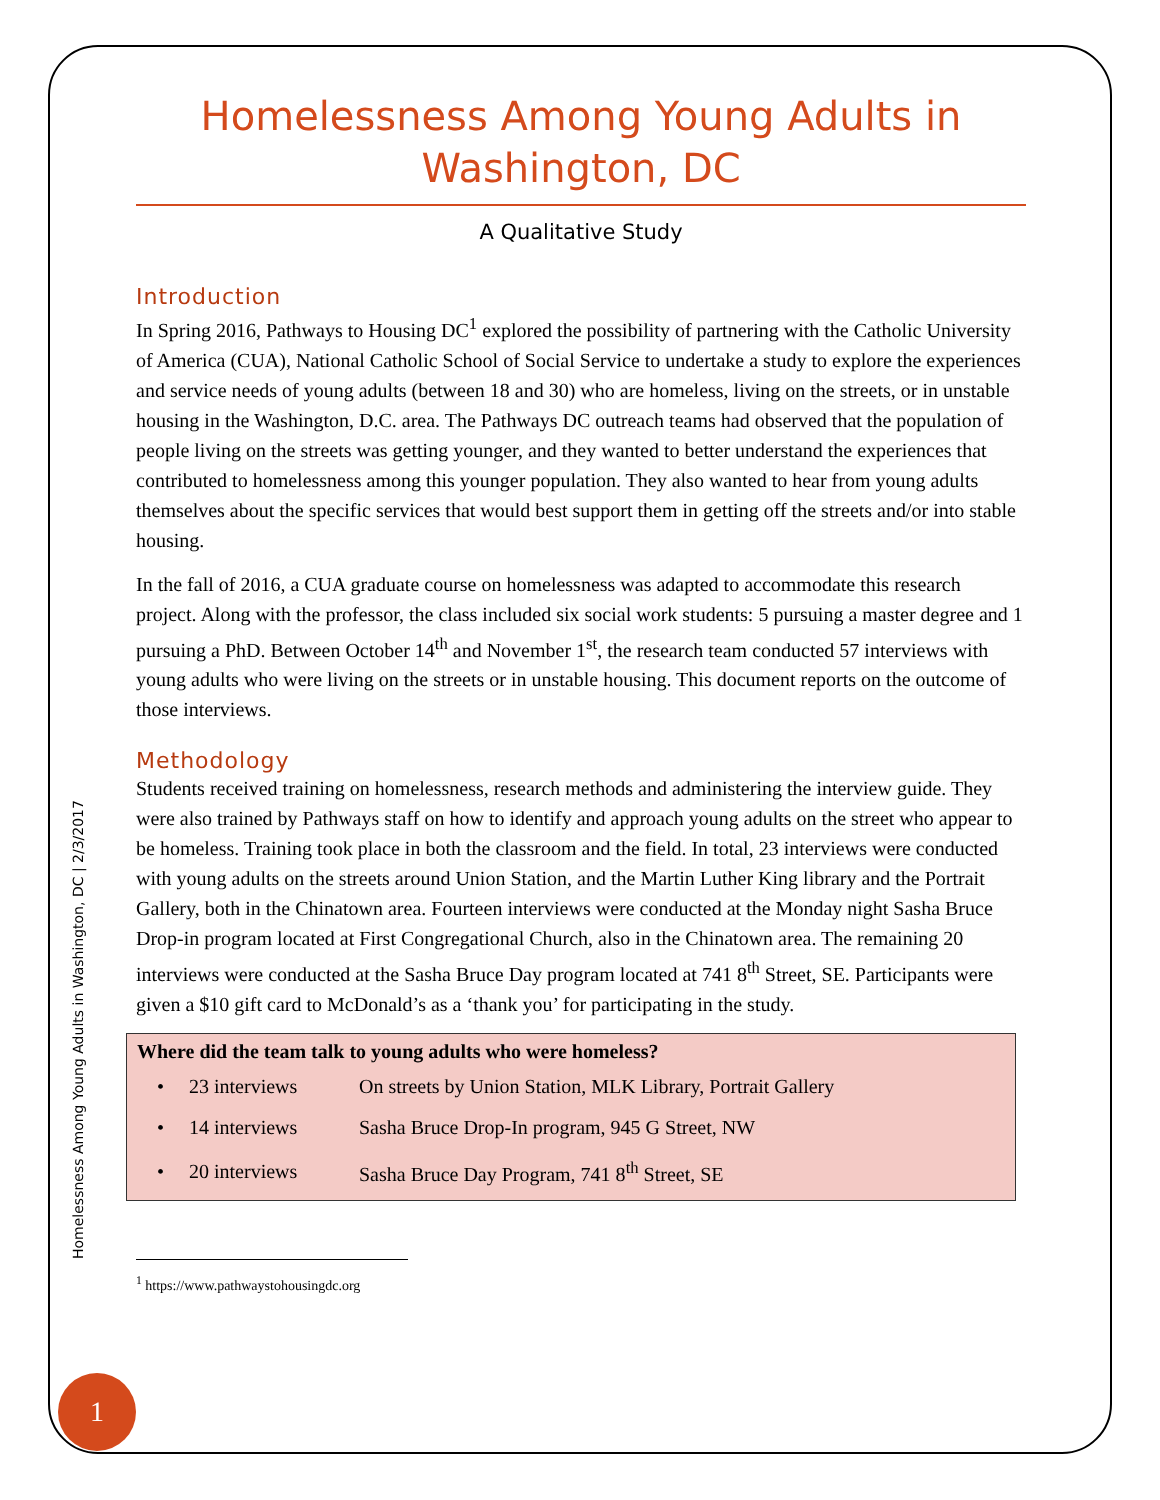Homelessness Among Young Adults in Washington, DC
A Qualitative Study
Introduction
In Spring 2016, Pathways to Housing DC<sup>1</sup> explored the possibility of partnering with the Catholic University of America (CUA), National Catholic School of Social Service to undertake a study to explore the experiences and service needs of young adults (between 18 and 30) who are homeless, living on the streets, or in unstable housing in the Washington, D.C. area. The Pathways DC outreach teams had observed that the population of people living on the streets was getting younger, and they wanted to better understand the experiences that contributed to homelessness among this younger population. They also wanted to hear from young adults themselves about the specific services that would best support them in getting off the streets and/or into stable housing.
In the fall of 2016, a CUA graduate course on homelessness was adapted to accommodate this research project. Along with the professor, the class included six social work students: 5 pursuing a master degree and 1 pursuing a PhD. Between October 14<sup>th</sup> and November 1<sup>st</sup>, the research team conducted 57 interviews with young adults who were living on the streets or in unstable housing. This document reports on the outcome of those interviews.
Methodology
Students received training on homelessness, research methods and administering the interview guide. They were also trained by Pathways staff on how to identify and approach young adults on the street who appear to be homeless. Training took place in both the classroom and the field. In total, 23 interviews were conducted with young adults on the streets around Union Station, and the Martin Luther King library and the Portrait Gallery, both in the Chinatown area. Fourteen interviews were conducted at the Monday night Sasha Bruce Drop-in program located at First Congregational Church, also in the Chinatown area. The remaining 20 interviews were conducted at the Sasha Bruce Day program located at 741 8<sup>th</sup> Street, SE. Participants were given a $10 gift card to McDonald’s as a ‘thank you’ for participating in the study.
Where did the team talk to young adults who were homeless?
| • | 23 interviews | On streets by Union Station, MLK Library, Portrait Gallery |
| • | 14 interviews | Sasha Bruce Drop-In program, 945 G Street, NW |
| • | 20 interviews | Sasha Bruce Day Program, 741 8<sup>th</sup> Street, SE |
<sup>1</sup> https://www.pathwaystohousingdc.org
Homelessness Among Young Adults in Washington, DC | 2/3/2017
1